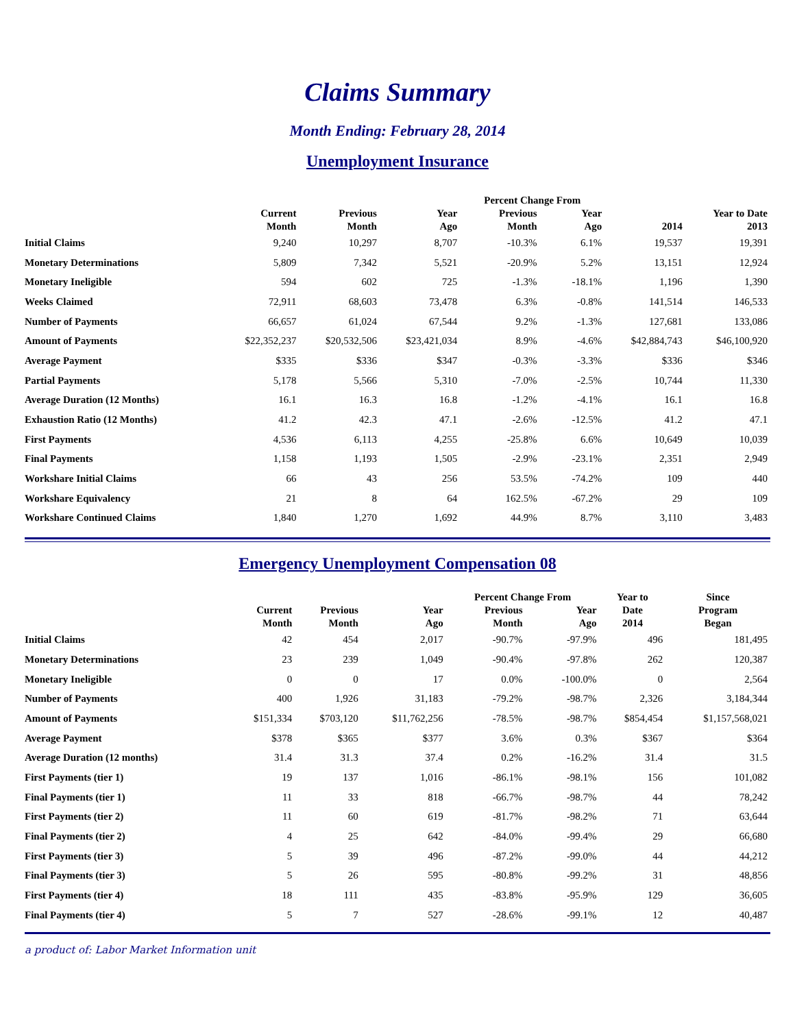Claims Summary
Month Ending: February 28, 2014
Unemployment Insurance
| | | | | Percent Change From | | | |
| --- | --- | --- | --- | --- | --- | --- | --- |
| | Current Month | Previous Month | Year Ago | Previous Month | Year Ago | 2014 | Year to Date 2013 |
| Initial Claims | 9,240 | 10,297 | 8,707 | -10.3% | 6.1% | 19,537 | 19,391 |
| Monetary Determinations | 5,809 | 7,342 | 5,521 | -20.9% | 5.2% | 13,151 | 12,924 |
| Monetary Ineligible | 594 | 602 | 725 | -1.3% | -18.1% | 1,196 | 1,390 |
| Weeks Claimed | 72,911 | 68,603 | 73,478 | 6.3% | -0.8% | 141,514 | 146,533 |
| Number of Payments | 66,657 | 61,024 | 67,544 | 9.2% | -1.3% | 127,681 | 133,086 |
| Amount of Payments | $22,352,237 | $20,532,506 | $23,421,034 | 8.9% | -4.6% | $42,884,743 | $46,100,920 |
| Average Payment | $335 | $336 | $347 | -0.3% | -3.3% | $336 | $346 |
| Partial Payments | 5,178 | 5,566 | 5,310 | -7.0% | -2.5% | 10,744 | 11,330 |
| Average Duration (12 Months) | 16.1 | 16.3 | 16.8 | -1.2% | -4.1% | 16.1 | 16.8 |
| Exhaustion Ratio (12 Months) | 41.2 | 42.3 | 47.1 | -2.6% | -12.5% | 41.2 | 47.1 |
| First Payments | 4,536 | 6,113 | 4,255 | -25.8% | 6.6% | 10,649 | 10,039 |
| Final Payments | 1,158 | 1,193 | 1,505 | -2.9% | -23.1% | 2,351 | 2,949 |
| Workshare Initial Claims | 66 | 43 | 256 | 53.5% | -74.2% | 109 | 440 |
| Workshare Equivalency | 21 | 8 | 64 | 162.5% | -67.2% | 29 | 109 |
| Workshare Continued Claims | 1,840 | 1,270 | 1,692 | 44.9% | 8.7% | 3,110 | 3,483 |
Emergency Unemployment Compensation 08
| | | | | Percent Change From | | Year to | Since |
| --- | --- | --- | --- | --- | --- | --- | --- |
| | Current Month | Previous Month | Year Ago | Previous Month | Year Ago | Date 2014 | Program Began |
| Initial Claims | 42 | 454 | 2,017 | -90.7% | -97.9% | 496 | 181,495 |
| Monetary Determinations | 23 | 239 | 1,049 | -90.4% | -97.8% | 262 | 120,387 |
| Monetary Ineligible | 0 | 0 | 17 | 0.0% | -100.0% | 0 | 2,564 |
| Number of Payments | 400 | 1,926 | 31,183 | -79.2% | -98.7% | 2,326 | 3,184,344 |
| Amount of Payments | $151,334 | $703,120 | $11,762,256 | -78.5% | -98.7% | $854,454 | $1,157,568,021 |
| Average Payment | $378 | $365 | $377 | 3.6% | 0.3% | $367 | $364 |
| Average Duration (12 months) | 31.4 | 31.3 | 37.4 | 0.2% | -16.2% | 31.4 | 31.5 |
| First Payments (tier 1) | 19 | 137 | 1,016 | -86.1% | -98.1% | 156 | 101,082 |
| Final Payments (tier 1) | 11 | 33 | 818 | -66.7% | -98.7% | 44 | 78,242 |
| First Payments (tier 2) | 11 | 60 | 619 | -81.7% | -98.2% | 71 | 63,644 |
| Final Payments (tier 2) | 4 | 25 | 642 | -84.0% | -99.4% | 29 | 66,680 |
| First Payments (tier 3) | 5 | 39 | 496 | -87.2% | -99.0% | 44 | 44,212 |
| Final Payments (tier 3) | 5 | 26 | 595 | -80.8% | -99.2% | 31 | 48,856 |
| First Payments (tier 4) | 18 | 111 | 435 | -83.8% | -95.9% | 129 | 36,605 |
| Final Payments (tier 4) | 5 | 7 | 527 | -28.6% | -99.1% | 12 | 40,487 |
a product of: Labor Market Information unit